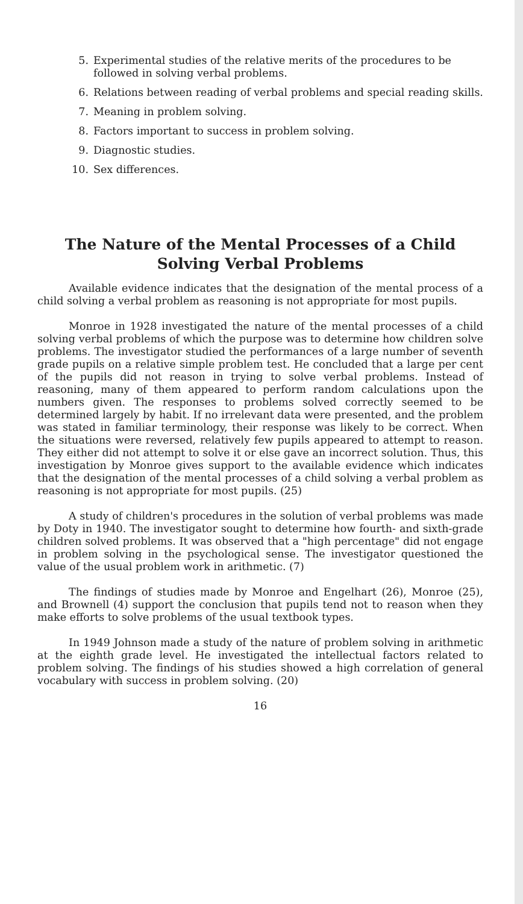5. Experimental studies of the relative merits of the procedures to be followed in solving verbal problems.
6. Relations between reading of verbal problems and special reading skills.
7. Meaning in problem solving.
8. Factors important to success in problem solving.
9. Diagnostic studies.
10. Sex differences.
The Nature of the Mental Processes of a Child
Solving Verbal Problems
Available evidence indicates that the designation of the mental process of a child solving a verbal problem as reasoning is not appropriate for most pupils.
Monroe in 1928 investigated the nature of the mental processes of a child solving verbal problems of which the purpose was to determine how children solve problems. The investigator studied the performances of a large number of seventh grade pupils on a relative simple problem test. He concluded that a large per cent of the pupils did not reason in trying to solve verbal problems. Instead of reasoning, many of them appeared to perform random calculations upon the numbers given. The responses to problems solved correctly seemed to be determined largely by habit. If no irrelevant data were presented, and the problem was stated in familiar terminology, their response was likely to be correct. When the situations were reversed, relatively few pupils appeared to attempt to reason. They either did not attempt to solve it or else gave an incorrect solution. Thus, this investigation by Monroe gives support to the available evidence which indicates that the designation of the mental processes of a child solving a verbal problem as reasoning is not appropriate for most pupils. (25)
A study of children's procedures in the solution of verbal problems was made by Doty in 1940. The investigator sought to determine how fourth- and sixth-grade children solved problems. It was observed that a "high percentage" did not engage in problem solving in the psychological sense. The investigator questioned the value of the usual problem work in arithmetic. (7)
The findings of studies made by Monroe and Engelhart (26), Monroe (25), and Brownell (4) support the conclusion that pupils tend not to reason when they make efforts to solve problems of the usual textbook types.
In 1949 Johnson made a study of the nature of problem solving in arithmetic at the eighth grade level. He investigated the intellectual factors related to problem solving. The findings of his studies showed a high correlation of general vocabulary with success in problem solving. (20)
16